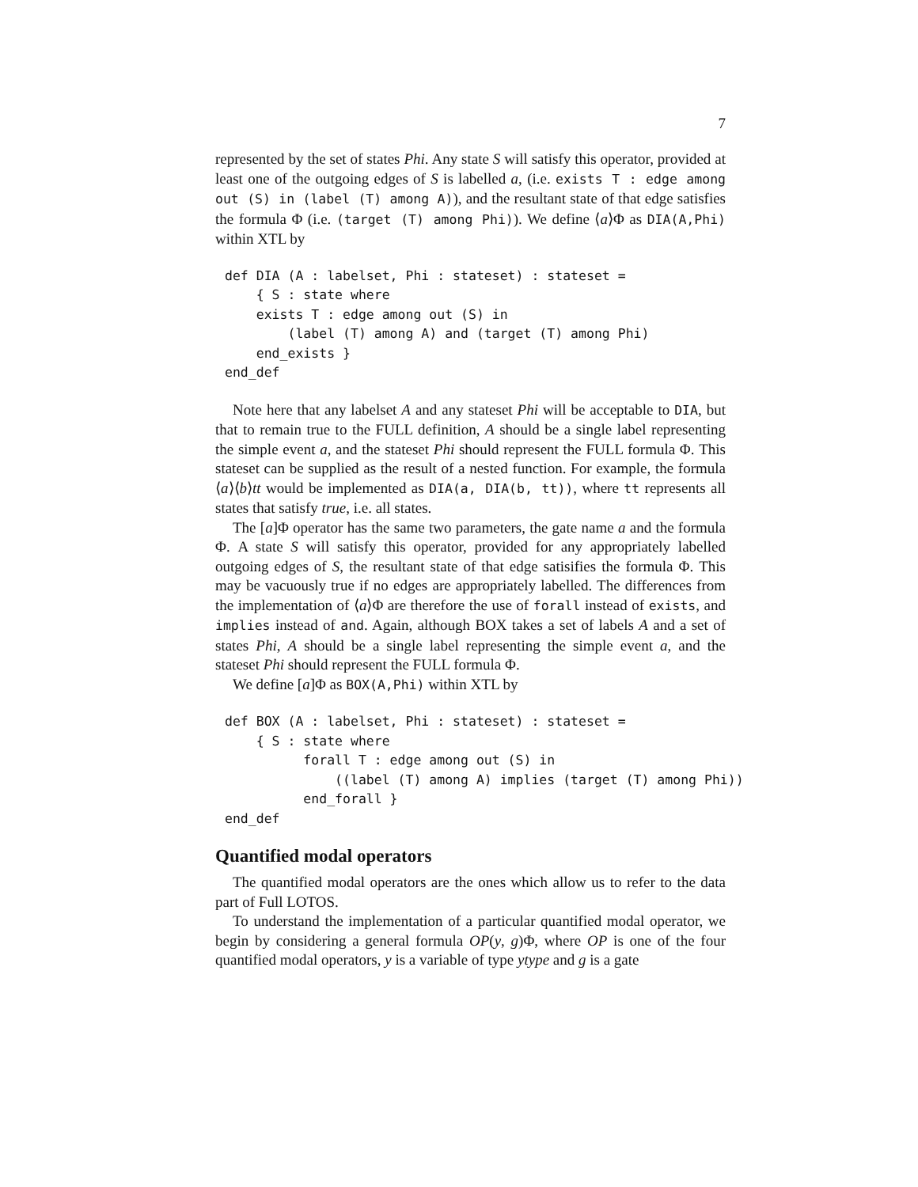7
represented by the set of states Phi. Any state S will satisfy this operator, provided at least one of the outgoing edges of S is labelled a, (i.e. exists T : edge among out (S) in (label (T) among A)), and the resultant state of that edge satisfies the formula Φ (i.e. (target (T) among Phi)). We define ⟨a⟩Φ as DIA(A,Phi) within XTL by
def DIA (A : labelset, Phi : stateset) : stateset =
    { S : state where
    exists T : edge among out (S) in
        (label (T) among A) and (target (T) among Phi)
    end_exists }
end_def
Note here that any labelset A and any stateset Phi will be acceptable to DIA, but that to remain true to the FULL definition, A should be a single label representing the simple event a, and the stateset Phi should represent the FULL formula Φ. This stateset can be supplied as the result of a nested function. For example, the formula ⟨a⟩⟨b⟩tt would be implemented as DIA(a, DIA(b, tt)), where tt represents all states that satisfy true, i.e. all states.
The [a]Φ operator has the same two parameters, the gate name a and the formula Φ. A state S will satisfy this operator, provided for any appropriately labelled outgoing edges of S, the resultant state of that edge satisifies the formula Φ. This may be vacuously true if no edges are appropriately labelled. The differences from the implementation of ⟨a⟩Φ are therefore the use of forall instead of exists, and implies instead of and. Again, although BOX takes a set of labels A and a set of states Phi, A should be a single label representing the simple event a, and the stateset Phi should represent the FULL formula Φ.
We define [a]Φ as BOX(A,Phi) within XTL by
def BOX (A : labelset, Phi : stateset) : stateset =
    { S : state where
          forall T : edge among out (S) in
              ((label (T) among A) implies (target (T) among Phi))
          end_forall }
end_def
Quantified modal operators
The quantified modal operators are the ones which allow us to refer to the data part of Full LOTOS.
To understand the implementation of a particular quantified modal operator, we begin by considering a general formula OP(y, g)Φ, where OP is one of the four quantified modal operators, y is a variable of type ytype and g is a gate